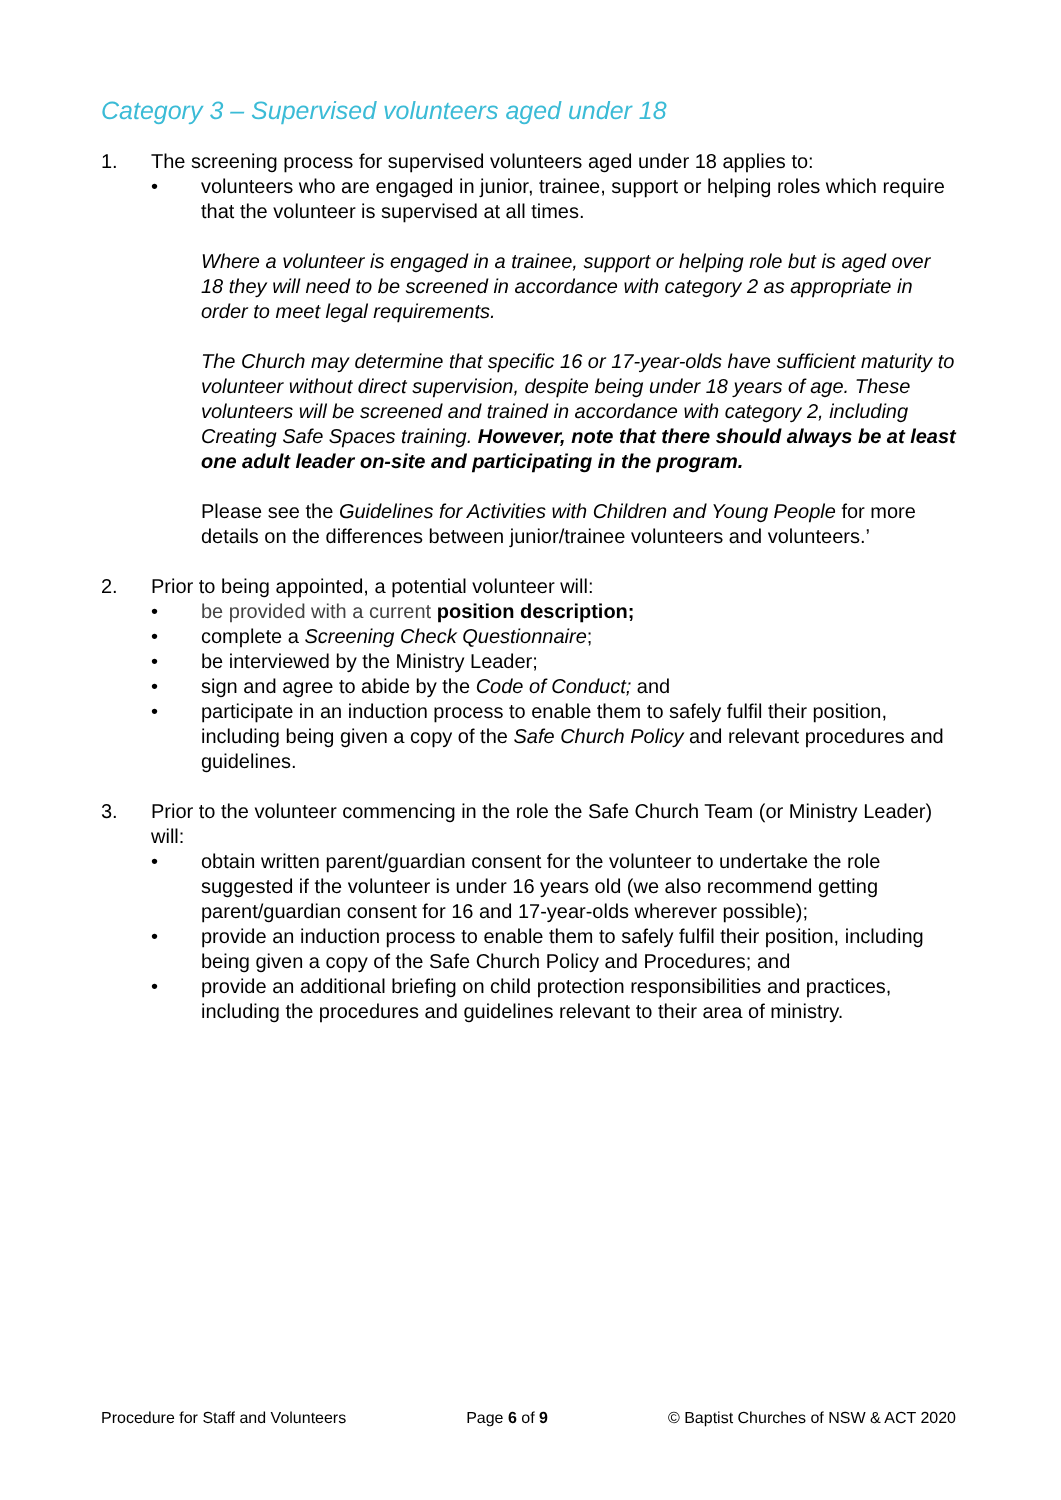Category 3 – Supervised volunteers aged under 18
1. The screening process for supervised volunteers aged under 18 applies to:
• volunteers who are engaged in junior, trainee, support or helping roles which require that the volunteer is supervised at all times.
Where a volunteer is engaged in a trainee, support or helping role but is aged over 18 they will need to be screened in accordance with category 2 as appropriate in order to meet legal requirements.
The Church may determine that specific 16 or 17-year-olds have sufficient maturity to volunteer without direct supervision, despite being under 18 years of age. These volunteers will be screened and trained in accordance with category 2, including Creating Safe Spaces training. However, note that there should always be at least one adult leader on-site and participating in the program.
Please see the Guidelines for Activities with Children and Young People for more details on the differences between junior/trainee volunteers and volunteers.’
2. Prior to being appointed, a potential volunteer will:
• be provided with a current position description;
• complete a Screening Check Questionnaire;
• be interviewed by the Ministry Leader;
• sign and agree to abide by the Code of Conduct; and
• participate in an induction process to enable them to safely fulfil their position, including being given a copy of the Safe Church Policy and relevant procedures and guidelines.
3. Prior to the volunteer commencing in the role the Safe Church Team (or Ministry Leader) will:
• obtain written parent/guardian consent for the volunteer to undertake the role suggested if the volunteer is under 16 years old (we also recommend getting parent/guardian consent for 16 and 17-year-olds wherever possible);
• provide an induction process to enable them to safely fulfil their position, including being given a copy of the Safe Church Policy and Procedures; and
• provide an additional briefing on child protection responsibilities and practices, including the procedures and guidelines relevant to their area of ministry.
Procedure for Staff and Volunteers Page 6 of 9 © Baptist Churches of NSW & ACT 2020